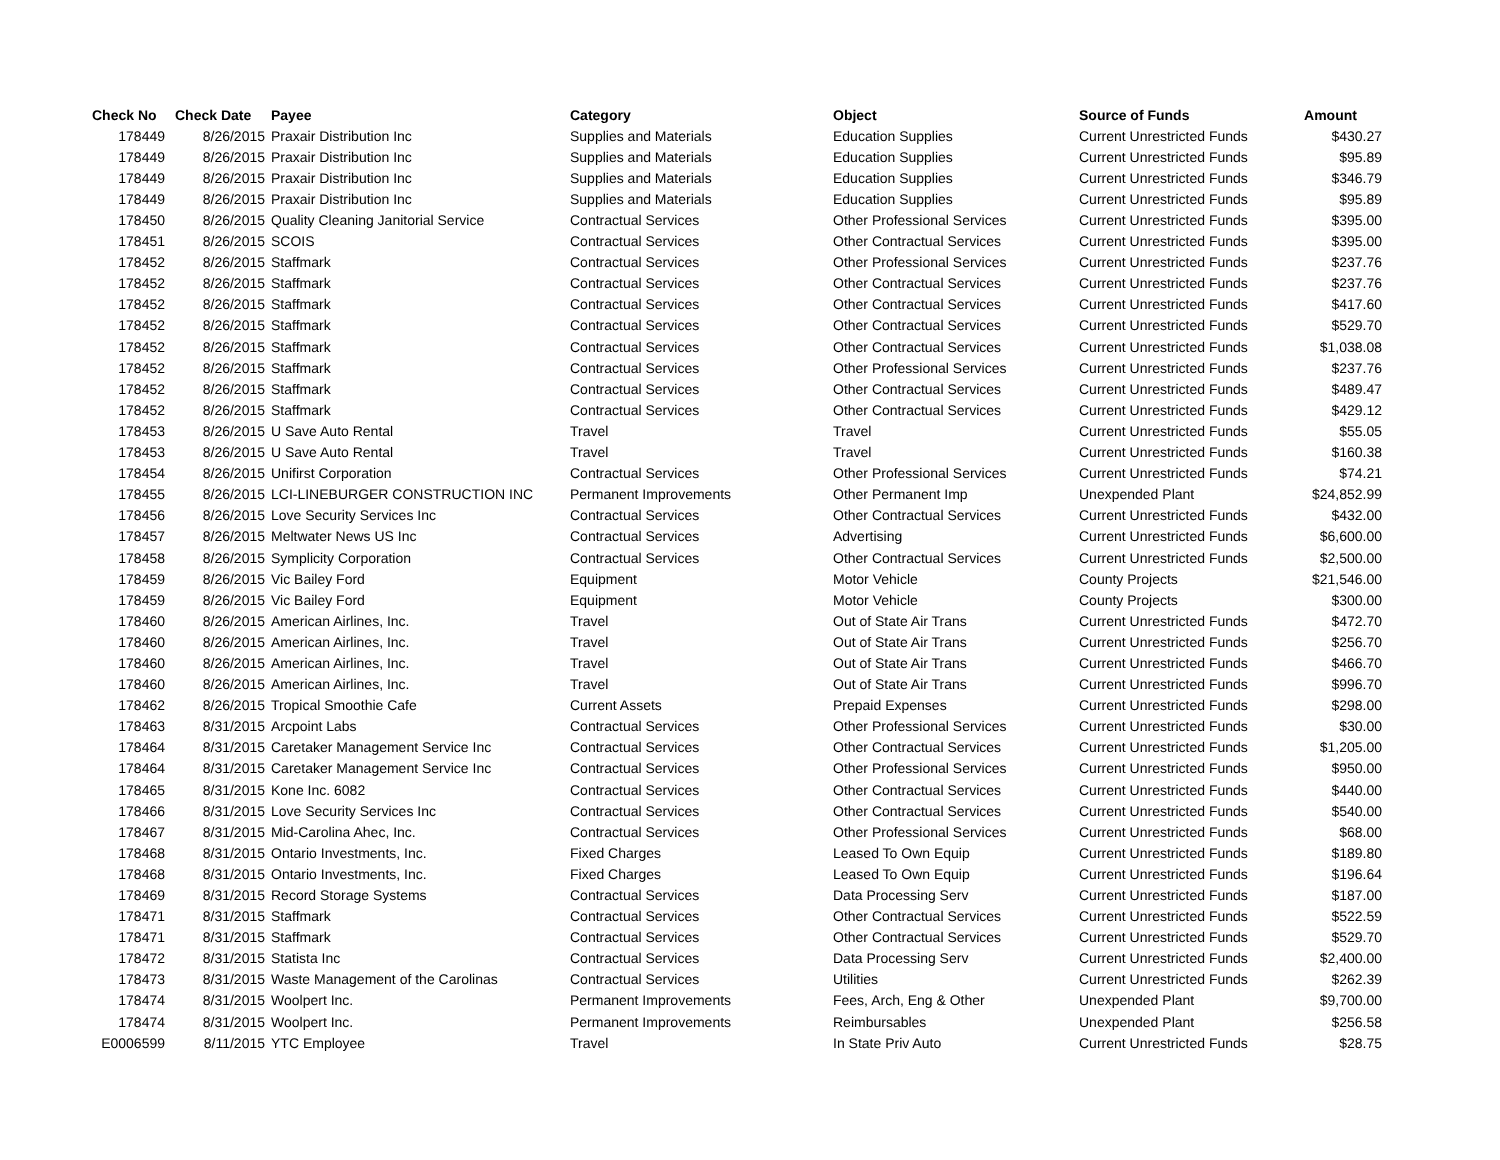| Check No | Check Date | Payee | Category | Object | Source of Funds | Amount |
| --- | --- | --- | --- | --- | --- | --- |
| 178449 | 8/26/2015 | Praxair Distribution Inc | Supplies and Materials | Education Supplies | Current Unrestricted Funds | $430.27 |
| 178449 | 8/26/2015 | Praxair Distribution Inc | Supplies and Materials | Education Supplies | Current Unrestricted Funds | $95.89 |
| 178449 | 8/26/2015 | Praxair Distribution Inc | Supplies and Materials | Education Supplies | Current Unrestricted Funds | $346.79 |
| 178449 | 8/26/2015 | Praxair Distribution Inc | Supplies and Materials | Education Supplies | Current Unrestricted Funds | $95.89 |
| 178450 | 8/26/2015 | Quality Cleaning Janitorial Service | Contractual Services | Other Professional Services | Current Unrestricted Funds | $395.00 |
| 178451 | 8/26/2015 | SCOIS | Contractual Services | Other Contractual Services | Current Unrestricted Funds | $395.00 |
| 178452 | 8/26/2015 | Staffmark | Contractual Services | Other Professional Services | Current Unrestricted Funds | $237.76 |
| 178452 | 8/26/2015 | Staffmark | Contractual Services | Other Contractual Services | Current Unrestricted Funds | $237.76 |
| 178452 | 8/26/2015 | Staffmark | Contractual Services | Other Contractual Services | Current Unrestricted Funds | $417.60 |
| 178452 | 8/26/2015 | Staffmark | Contractual Services | Other Contractual Services | Current Unrestricted Funds | $529.70 |
| 178452 | 8/26/2015 | Staffmark | Contractual Services | Other Contractual Services | Current Unrestricted Funds | $1,038.08 |
| 178452 | 8/26/2015 | Staffmark | Contractual Services | Other Professional Services | Current Unrestricted Funds | $237.76 |
| 178452 | 8/26/2015 | Staffmark | Contractual Services | Other Contractual Services | Current Unrestricted Funds | $489.47 |
| 178452 | 8/26/2015 | Staffmark | Contractual Services | Other Contractual Services | Current Unrestricted Funds | $429.12 |
| 178453 | 8/26/2015 | U Save Auto Rental | Travel | Travel | Current Unrestricted Funds | $55.05 |
| 178453 | 8/26/2015 | U Save Auto Rental | Travel | Travel | Current Unrestricted Funds | $160.38 |
| 178454 | 8/26/2015 | Unifirst Corporation | Contractual Services | Other Professional Services | Current Unrestricted Funds | $74.21 |
| 178455 | 8/26/2015 | LCI-LINEBURGER CONSTRUCTION INC | Permanent Improvements | Other Permanent Imp | Unexpended Plant | $24,852.99 |
| 178456 | 8/26/2015 | Love Security Services Inc | Contractual Services | Other Contractual Services | Current Unrestricted Funds | $432.00 |
| 178457 | 8/26/2015 | Meltwater News US Inc | Contractual Services | Advertising | Current Unrestricted Funds | $6,600.00 |
| 178458 | 8/26/2015 | Symplicity Corporation | Contractual Services | Other Contractual Services | Current Unrestricted Funds | $2,500.00 |
| 178459 | 8/26/2015 | Vic Bailey Ford | Equipment | Motor Vehicle | County Projects | $21,546.00 |
| 178459 | 8/26/2015 | Vic Bailey Ford | Equipment | Motor Vehicle | County Projects | $300.00 |
| 178460 | 8/26/2015 | American Airlines, Inc. | Travel | Out of State Air Trans | Current Unrestricted Funds | $472.70 |
| 178460 | 8/26/2015 | American Airlines, Inc. | Travel | Out of State Air Trans | Current Unrestricted Funds | $256.70 |
| 178460 | 8/26/2015 | American Airlines, Inc. | Travel | Out of State Air Trans | Current Unrestricted Funds | $466.70 |
| 178460 | 8/26/2015 | American Airlines, Inc. | Travel | Out of State Air Trans | Current Unrestricted Funds | $996.70 |
| 178462 | 8/26/2015 | Tropical Smoothie Cafe | Current Assets | Prepaid Expenses | Current Unrestricted Funds | $298.00 |
| 178463 | 8/31/2015 | Arcpoint Labs | Contractual Services | Other Professional Services | Current Unrestricted Funds | $30.00 |
| 178464 | 8/31/2015 | Caretaker Management Service Inc | Contractual Services | Other Contractual Services | Current Unrestricted Funds | $1,205.00 |
| 178464 | 8/31/2015 | Caretaker Management Service Inc | Contractual Services | Other Professional Services | Current Unrestricted Funds | $950.00 |
| 178465 | 8/31/2015 | Kone Inc. 6082 | Contractual Services | Other Contractual Services | Current Unrestricted Funds | $440.00 |
| 178466 | 8/31/2015 | Love Security Services Inc | Contractual Services | Other Contractual Services | Current Unrestricted Funds | $540.00 |
| 178467 | 8/31/2015 | Mid-Carolina Ahec, Inc. | Contractual Services | Other Professional Services | Current Unrestricted Funds | $68.00 |
| 178468 | 8/31/2015 | Ontario Investments, Inc. | Fixed Charges | Leased To Own Equip | Current Unrestricted Funds | $189.80 |
| 178468 | 8/31/2015 | Ontario Investments, Inc. | Fixed Charges | Leased To Own Equip | Current Unrestricted Funds | $196.64 |
| 178469 | 8/31/2015 | Record Storage Systems | Contractual Services | Data Processing Serv | Current Unrestricted Funds | $187.00 |
| 178471 | 8/31/2015 | Staffmark | Contractual Services | Other Contractual Services | Current Unrestricted Funds | $522.59 |
| 178471 | 8/31/2015 | Staffmark | Contractual Services | Other Contractual Services | Current Unrestricted Funds | $529.70 |
| 178472 | 8/31/2015 | Statista Inc | Contractual Services | Data Processing Serv | Current Unrestricted Funds | $2,400.00 |
| 178473 | 8/31/2015 | Waste Management of the Carolinas | Contractual Services | Utilities | Current Unrestricted Funds | $262.39 |
| 178474 | 8/31/2015 | Woolpert Inc. | Permanent Improvements | Fees, Arch, Eng & Other | Unexpended Plant | $9,700.00 |
| 178474 | 8/31/2015 | Woolpert Inc. | Permanent Improvements | Reimbursables | Unexpended Plant | $256.58 |
| E0006599 | 8/11/2015 | YTC Employee | Travel | In State Priv Auto | Current Unrestricted Funds | $28.75 |